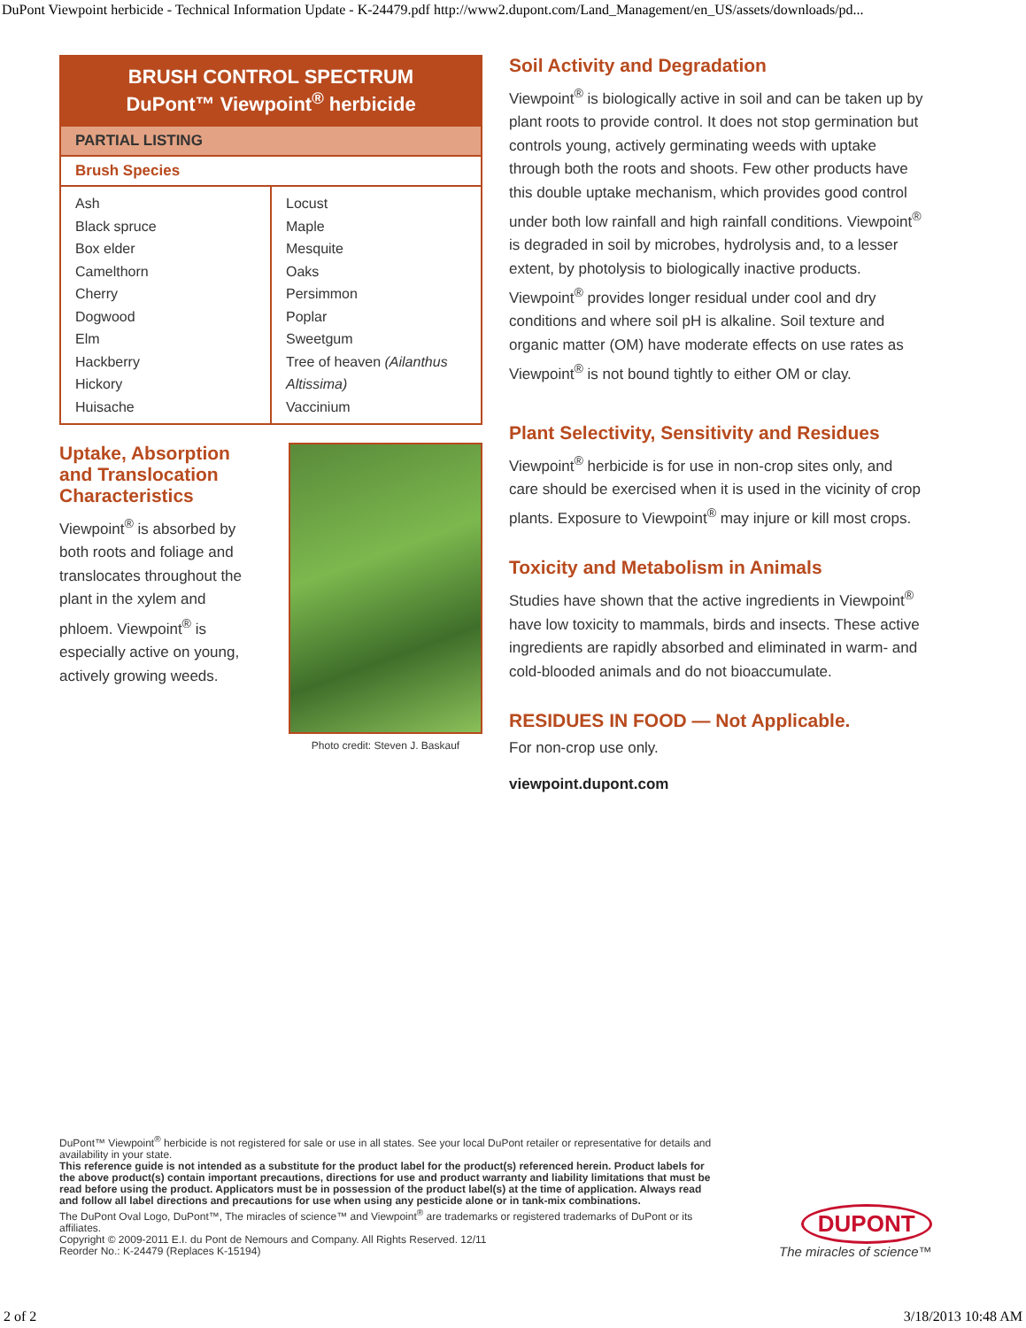DuPont Viewpoint herbicide - Technical Information Update - K-24479.pdf http://www2.dupont.com/Land_Management/en_US/assets/downloads/pd...
| BRUSH CONTROL SPECTRUM DuPont™ Viewpoint<sup>®</sup> herbicide | |
| --- | --- |
| PARTIAL LISTING | |
| Brush Species | |
| Ash Black spruce Box elder Camelthorn Cherry Dogwood Elm Hackberry Hickory Huisache | Locust Maple Mesquite Oaks Persimmon Poplar Sweetgum Tree of heaven (Ailanthus Altissima) Vaccinium |
Uptake, Absorption and Translocation Characteristics
Viewpoint<sup>®</sup> is absorbed by both roots and foliage and translocates throughout the plant in the xylem and phloem. Viewpoint<sup>®</sup> is especially active on young, actively growing weeds.
Photo credit: Steven J. Baskauf
Soil Activity and Degradation
Viewpoint<sup>®</sup> is biologically active in soil and can be taken up by plant roots to provide control. It does not stop germination but controls young, actively germinating weeds with uptake through both the roots and shoots. Few other products have this double uptake mechanism, which provides good control under both low rainfall and high rainfall conditions. Viewpoint<sup>®</sup> is degraded in soil by microbes, hydrolysis and, to a lesser extent, by photolysis to biologically inactive products. Viewpoint<sup>®</sup> provides longer residual under cool and dry conditions and where soil pH is alkaline. Soil texture and organic matter (OM) have moderate effects on use rates as Viewpoint<sup>®</sup> is not bound tightly to either OM or clay.
Plant Selectivity, Sensitivity and Residues
Viewpoint<sup>®</sup> herbicide is for use in non-crop sites only, and care should be exercised when it is used in the vicinity of crop plants. Exposure to Viewpoint<sup>®</sup> may injure or kill most crops.
Toxicity and Metabolism in Animals
Studies have shown that the active ingredients in Viewpoint<sup>®</sup> have low toxicity to mammals, birds and insects. These active ingredients are rapidly absorbed and eliminated in warm- and cold-blooded animals and do not bioaccumulate.
RESIDUES IN FOOD — Not Applicable.
For non-crop use only.
viewpoint.dupont.com
DuPont™ Viewpoint<sup>®</sup> herbicide is not registered for sale or use in all states. See your local DuPont retailer or representative for details and availability in your state.
This reference guide is not intended as a substitute for the product label for the product(s) referenced herein. Product labels for the above product(s) contain important precautions, directions for use and product warranty and liability limitations that must be read before using the product. Applicators must be in possession of the product label(s) at the time of application. Always read and follow all label directions and precautions for use when using any pesticide alone or in tank-mix combinations.
The DuPont Oval Logo, DuPont™, The miracles of science™ and Viewpoint<sup>®</sup> are trademarks or registered trademarks of DuPont or its affiliates.
Copyright © 2009-2011 E.I. du Pont de Nemours and Company. All Rights Reserved. 12/11
Reorder No.: K-24479 (Replaces K-15194)
DUPONT
The miracles of science™
2 of 2 3/18/2013 10:48 AM